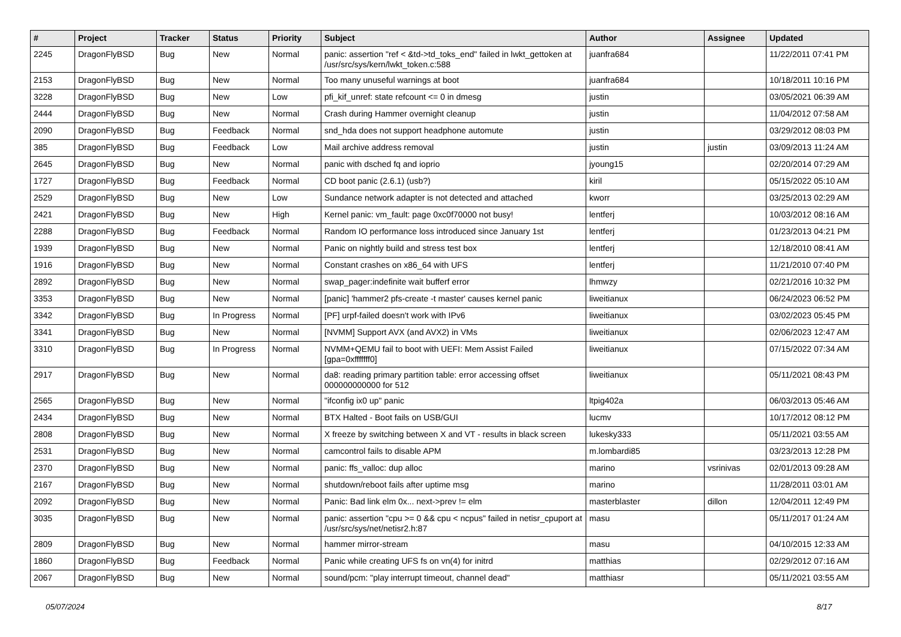| # | Project | Tracker | Status | Priority | Subject | Author | Assignee | Updated |
| --- | --- | --- | --- | --- | --- | --- | --- | --- |
| 2245 | DragonFlyBSD | Bug | New | Normal | panic: assertion "ref < &td->td_toks_end" failed in lwkt_gettoken at /usr/src/sys/kern/lwkt_token.c:588 | juanfra684 | | 11/22/2011 07:41 PM |
| 2153 | DragonFlyBSD | Bug | New | Normal | Too many unuseful warnings at boot | juanfra684 | | 10/18/2011 10:16 PM |
| 3228 | DragonFlyBSD | Bug | New | Low | pfi_kif_unref: state refcount <= 0 in dmesg | justin | | 03/05/2021 06:39 AM |
| 2444 | DragonFlyBSD | Bug | New | Normal | Crash during Hammer overnight cleanup | justin | | 11/04/2012 07:58 AM |
| 2090 | DragonFlyBSD | Bug | Feedback | Normal | snd_hda does not support headphone automute | justin | | 03/29/2012 08:03 PM |
| 385 | DragonFlyBSD | Bug | Feedback | Low | Mail archive address removal | justin | justin | 03/09/2013 11:24 AM |
| 2645 | DragonFlyBSD | Bug | New | Normal | panic with dsched fq and ioprio | jyoung15 | | 02/20/2014 07:29 AM |
| 1727 | DragonFlyBSD | Bug | Feedback | Normal | CD boot panic (2.6.1) (usb?) | kiril | | 05/15/2022 05:10 AM |
| 2529 | DragonFlyBSD | Bug | New | Low | Sundance network adapter is not detected and attached | kworr | | 03/25/2013 02:29 AM |
| 2421 | DragonFlyBSD | Bug | New | High | Kernel panic: vm_fault: page 0xc0f70000 not busy! | lentferj | | 10/03/2012 08:16 AM |
| 2288 | DragonFlyBSD | Bug | Feedback | Normal | Random IO performance loss introduced since January 1st | lentferj | | 01/23/2013 04:21 PM |
| 1939 | DragonFlyBSD | Bug | New | Normal | Panic on nightly build and stress test box | lentferj | | 12/18/2010 08:41 AM |
| 1916 | DragonFlyBSD | Bug | New | Normal | Constant crashes on x86_64 with UFS | lentferj | | 11/21/2010 07:40 PM |
| 2892 | DragonFlyBSD | Bug | New | Normal | swap_pager:indefinite wait bufferf error | lhmwzy | | 02/21/2016 10:32 PM |
| 3353 | DragonFlyBSD | Bug | New | Normal | [panic] 'hammer2 pfs-create -t master' causes kernel panic | liweitianux | | 06/24/2023 06:52 PM |
| 3342 | DragonFlyBSD | Bug | In Progress | Normal | [PF] urpf-failed doesn't work with IPv6 | liweitianux | | 03/02/2023 05:45 PM |
| 3341 | DragonFlyBSD | Bug | New | Normal | [NVMM] Support AVX (and AVX2) in VMs | liweitianux | | 02/06/2023 12:47 AM |
| 3310 | DragonFlyBSD | Bug | In Progress | Normal | NVMM+QEMU fail to boot with UEFI: Mem Assist Failed [gpa=0xfffffff0] | liweitianux | | 07/15/2022 07:34 AM |
| 2917 | DragonFlyBSD | Bug | New | Normal | da8: reading primary partition table: error accessing offset 000000000000 for 512 | liweitianux | | 05/11/2021 08:43 PM |
| 2565 | DragonFlyBSD | Bug | New | Normal | "ifconfig ix0 up" panic | ltpig402a | | 06/03/2013 05:46 AM |
| 2434 | DragonFlyBSD | Bug | New | Normal | BTX Halted - Boot fails on USB/GUI | lucmv | | 10/17/2012 08:12 PM |
| 2808 | DragonFlyBSD | Bug | New | Normal | X freeze by switching between X and VT - results in black screen | lukesky333 | | 05/11/2021 03:55 AM |
| 2531 | DragonFlyBSD | Bug | New | Normal | camcontrol fails to disable APM | m.lombardi85 | | 03/23/2013 12:28 PM |
| 2370 | DragonFlyBSD | Bug | New | Normal | panic: ffs_valloc: dup alloc | marino | vsrinivas | 02/01/2013 09:28 AM |
| 2167 | DragonFlyBSD | Bug | New | Normal | shutdown/reboot fails after uptime msg | marino | | 11/28/2011 03:01 AM |
| 2092 | DragonFlyBSD | Bug | New | Normal | Panic: Bad link elm 0x... next->prev != elm | masterblaster | dillon | 12/04/2011 12:49 PM |
| 3035 | DragonFlyBSD | Bug | New | Normal | panic: assertion "cpu >= 0 && cpu < ncpus" failed in netisr_cpuport at /usr/src/sys/net/netisr2.h:87 | masu | | 05/11/2017 01:24 AM |
| 2809 | DragonFlyBSD | Bug | New | Normal | hammer mirror-stream | masu | | 04/10/2015 12:33 AM |
| 1860 | DragonFlyBSD | Bug | Feedback | Normal | Panic while creating UFS fs on vn(4) for initrd | matthias | | 02/29/2012 07:16 AM |
| 2067 | DragonFlyBSD | Bug | New | Normal | sound/pcm: "play interrupt timeout, channel dead" | matthiasr | | 05/11/2021 03:55 AM |
05/07/2024 8/17